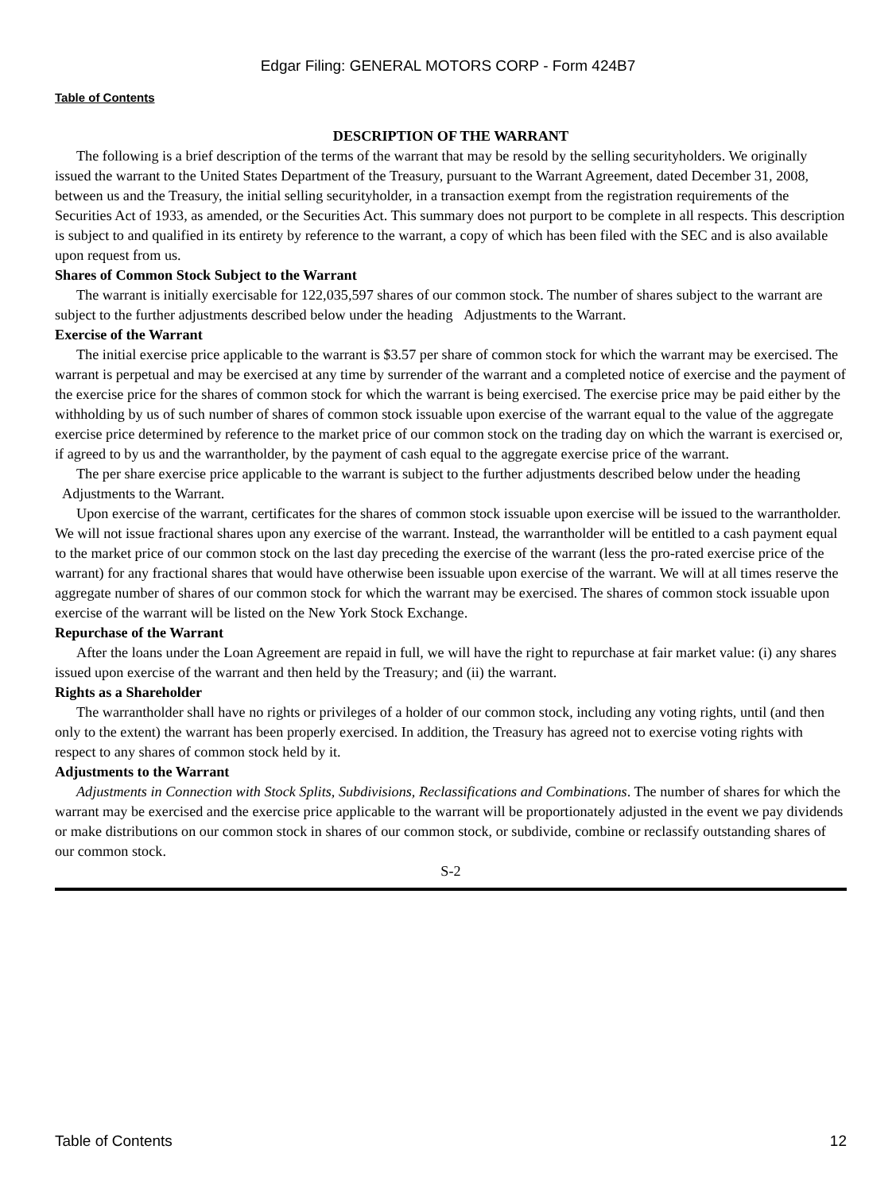Edgar Filing: GENERAL MOTORS CORP - Form 424B7
Table of Contents
DESCRIPTION OF THE WARRANT
The following is a brief description of the terms of the warrant that may be resold by the selling securityholders. We originally issued the warrant to the United States Department of the Treasury, pursuant to the Warrant Agreement, dated December 31, 2008, between us and the Treasury, the initial selling securityholder, in a transaction exempt from the registration requirements of the Securities Act of 1933, as amended, or the Securities Act. This summary does not purport to be complete in all respects. This description is subject to and qualified in its entirety by reference to the warrant, a copy of which has been filed with the SEC and is also available upon request from us.
Shares of Common Stock Subject to the Warrant
The warrant is initially exercisable for 122,035,597 shares of our common stock. The number of shares subject to the warrant are subject to the further adjustments described below under the heading Adjustments to the Warrant.
Exercise of the Warrant
The initial exercise price applicable to the warrant is $3.57 per share of common stock for which the warrant may be exercised. The warrant is perpetual and may be exercised at any time by surrender of the warrant and a completed notice of exercise and the payment of the exercise price for the shares of common stock for which the warrant is being exercised. The exercise price may be paid either by the withholding by us of such number of shares of common stock issuable upon exercise of the warrant equal to the value of the aggregate exercise price determined by reference to the market price of our common stock on the trading day on which the warrant is exercised or, if agreed to by us and the warrantholder, by the payment of cash equal to the aggregate exercise price of the warrant.
The per share exercise price applicable to the warrant is subject to the further adjustments described below under the heading Adjustments to the Warrant.
Upon exercise of the warrant, certificates for the shares of common stock issuable upon exercise will be issued to the warrantholder. We will not issue fractional shares upon any exercise of the warrant. Instead, the warrantholder will be entitled to a cash payment equal to the market price of our common stock on the last day preceding the exercise of the warrant (less the pro-rated exercise price of the warrant) for any fractional shares that would have otherwise been issuable upon exercise of the warrant. We will at all times reserve the aggregate number of shares of our common stock for which the warrant may be exercised. The shares of common stock issuable upon exercise of the warrant will be listed on the New York Stock Exchange.
Repurchase of the Warrant
After the loans under the Loan Agreement are repaid in full, we will have the right to repurchase at fair market value: (i) any shares issued upon exercise of the warrant and then held by the Treasury; and (ii) the warrant.
Rights as a Shareholder
The warrantholder shall have no rights or privileges of a holder of our common stock, including any voting rights, until (and then only to the extent) the warrant has been properly exercised. In addition, the Treasury has agreed not to exercise voting rights with respect to any shares of common stock held by it.
Adjustments to the Warrant
Adjustments in Connection with Stock Splits, Subdivisions, Reclassifications and Combinations. The number of shares for which the warrant may be exercised and the exercise price applicable to the warrant will be proportionately adjusted in the event we pay dividends or make distributions on our common stock in shares of our common stock, or subdivide, combine or reclassify outstanding shares of our common stock.
S-2
Table of Contents 12